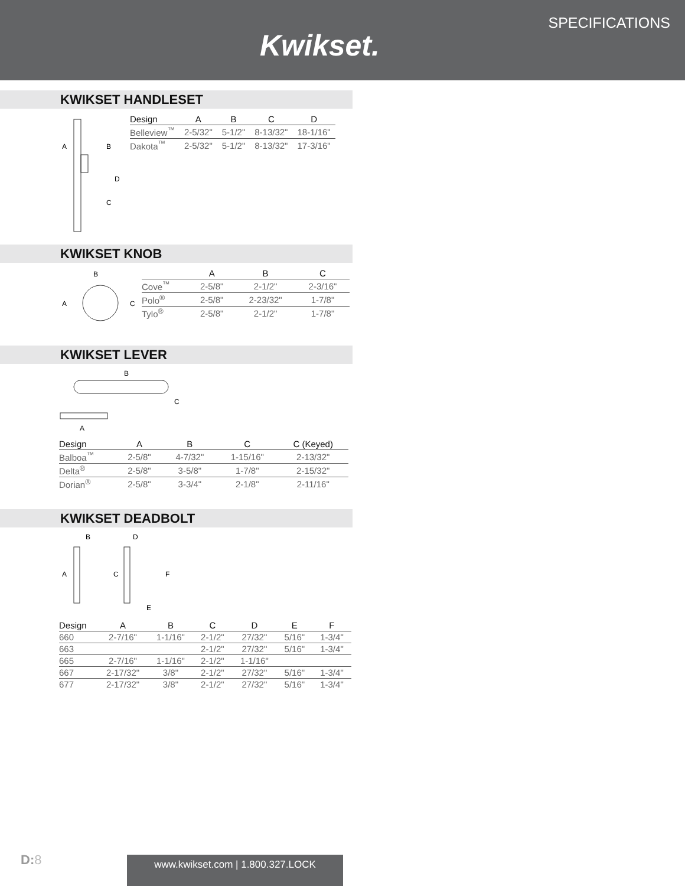Kwikset.
SPECIFICATIONS
KWIKSET HANDLESET
A
B
D
C
| Design | A | B | C | D |
| --- | --- | --- | --- | --- |
| Belleview<sup>™</sup> | 2-5/32" | 5-1/2" | 8-13/32" | 18-1/16" |
| Dakota<sup>™</sup> | 2-5/32" | 5-1/2" | 8-13/32" | 17-3/16" |
KWIKSET KNOB
B
A
C
| | A | B | C |
| --- | --- | --- | --- |
| Cove<sup>™</sup> | 2-5/8" | 2-1/2" | 2-3/16" |
| Polo<sup>®</sup> | 2-5/8" | 2-23/32" | 1-7/8" |
| Tylo<sup>®</sup> | 2-5/8" | 2-1/2" | 1-7/8" |
KWIKSET LEVER
B
C
A
| Design | A | B | C | C (Keyed) |
| --- | --- | --- | --- | --- |
| Balboa<sup>™</sup> | 2-5/8" | 4-7/32" | 1-15/16" | 2-13/32" |
| Delta<sup>®</sup> | 2-5/8" | 3-5/8" | 1-7/8" | 2-15/32" |
| Dorian<sup>®</sup> | 2-5/8" | 3-3/4" | 2-1/8" | 2-11/16" |
KWIKSET DEADBOLT
B
D
A
C
F
E
| Design | A | B | C | D | E | F |
| --- | --- | --- | --- | --- | --- | --- |
| 660 | 2-7/16" | 1-1/16" | 2-1/2" | 27/32" | 5/16" | 1-3/4" |
| 663 | | | 2-1/2" | 27/32" | 5/16" | 1-3/4" |
| 665 | 2-7/16" | 1-1/16" | 2-1/2" | 1-1/16" | | |
| 667 | 2-17/32" | 3/8" | 2-1/2" | 27/32" | 5/16" | 1-3/4" |
| 677 | 2-17/32" | 3/8" | 2-1/2" | 27/32" | 5/16" | 1-3/4" |
D: 8 www.kwikset.com | 1.800.327.LOCK